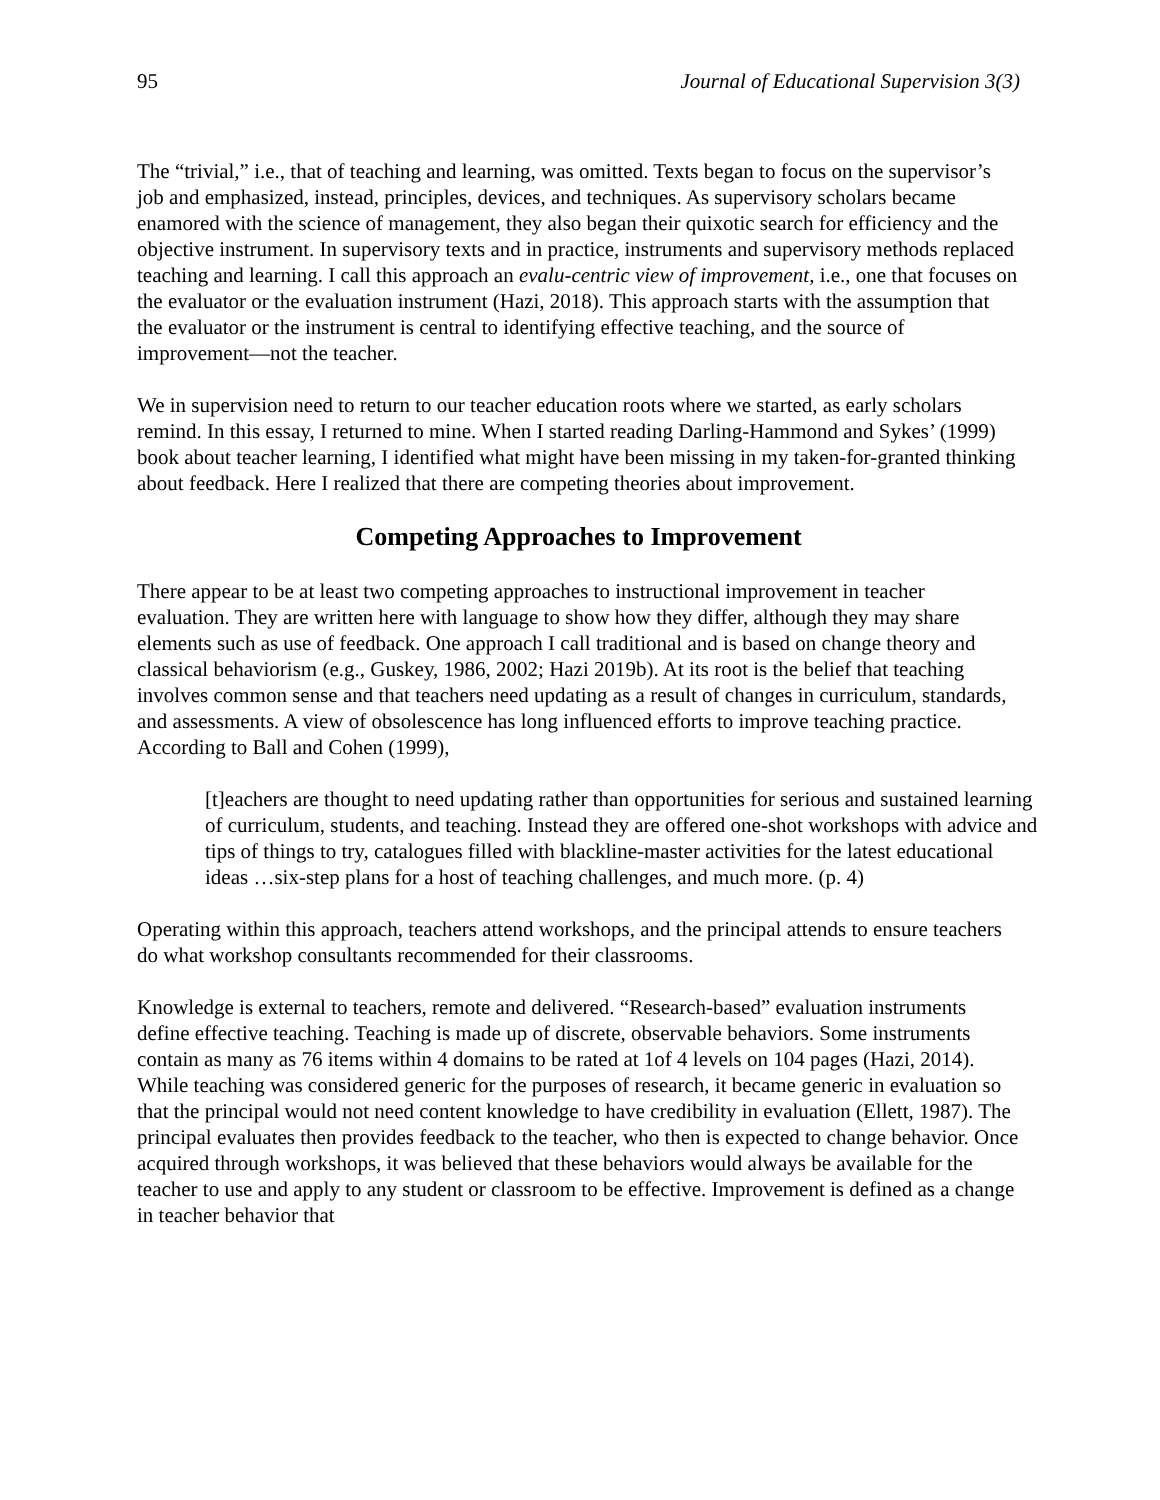95 Journal of Educational Supervision 3(3)
The “trivial,” i.e., that of teaching and learning, was omitted. Texts began to focus on the supervisor’s job and emphasized, instead, principles, devices, and techniques. As supervisory scholars became enamored with the science of management, they also began their quixotic search for efficiency and the objective instrument. In supervisory texts and in practice, instruments and supervisory methods replaced teaching and learning. I call this approach an evalu-centric view of improvement, i.e., one that focuses on the evaluator or the evaluation instrument (Hazi, 2018). This approach starts with the assumption that the evaluator or the instrument is central to identifying effective teaching, and the source of improvement—not the teacher.
We in supervision need to return to our teacher education roots where we started, as early scholars remind. In this essay, I returned to mine. When I started reading Darling-Hammond and Sykes’ (1999) book about teacher learning, I identified what might have been missing in my taken-for-granted thinking about feedback. Here I realized that there are competing theories about improvement.
Competing Approaches to Improvement
There appear to be at least two competing approaches to instructional improvement in teacher evaluation. They are written here with language to show how they differ, although they may share elements such as use of feedback. One approach I call traditional and is based on change theory and classical behaviorism (e.g., Guskey, 1986, 2002; Hazi 2019b). At its root is the belief that teaching involves common sense and that teachers need updating as a result of changes in curriculum, standards, and assessments. A view of obsolescence has long influenced efforts to improve teaching practice. According to Ball and Cohen (1999),
[t]eachers are thought to need updating rather than opportunities for serious and sustained learning of curriculum, students, and teaching. Instead they are offered one-shot workshops with advice and tips of things to try, catalogues filled with blackline-master activities for the latest educational ideas …six-step plans for a host of teaching challenges, and much more. (p. 4)
Operating within this approach, teachers attend workshops, and the principal attends to ensure teachers do what workshop consultants recommended for their classrooms.
Knowledge is external to teachers, remote and delivered. “Research-based” evaluation instruments define effective teaching. Teaching is made up of discrete, observable behaviors. Some instruments contain as many as 76 items within 4 domains to be rated at 1of 4 levels on 104 pages (Hazi, 2014). While teaching was considered generic for the purposes of research, it became generic in evaluation so that the principal would not need content knowledge to have credibility in evaluation (Ellett, 1987). The principal evaluates then provides feedback to the teacher, who then is expected to change behavior. Once acquired through workshops, it was believed that these behaviors would always be available for the teacher to use and apply to any student or classroom to be effective. Improvement is defined as a change in teacher behavior that